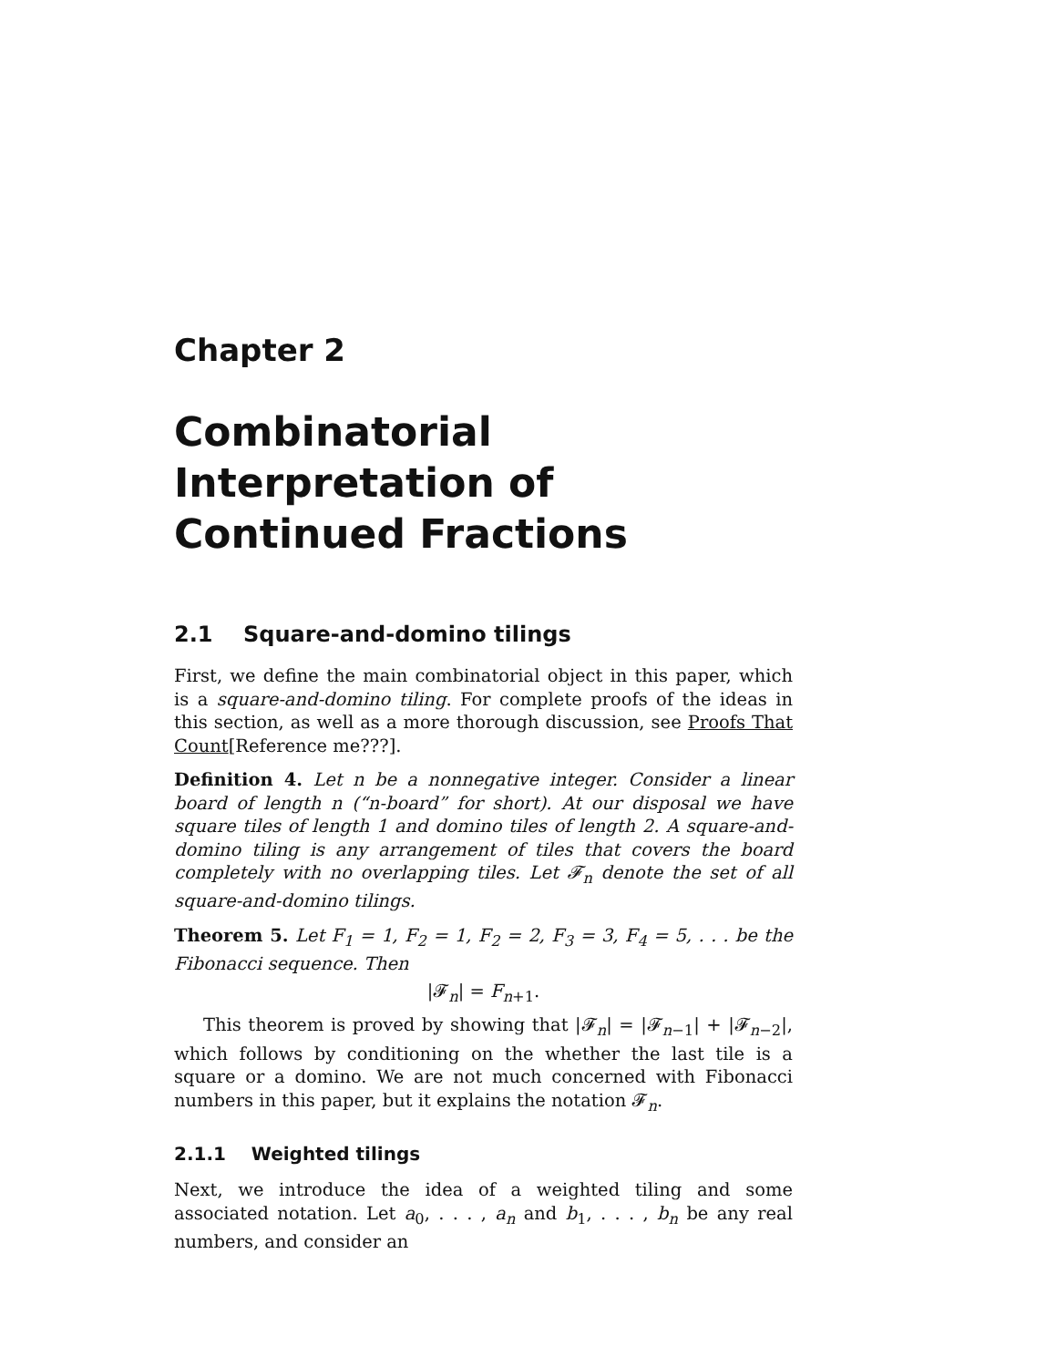Chapter 2
Combinatorial Interpretation of Continued Fractions
2.1 Square-and-domino tilings
First, we define the main combinatorial object in this paper, which is a square-and-domino tiling. For complete proofs of the ideas in this section, as well as a more thorough discussion, see Proofs That Count[Reference me???].
Definition 4. Let n be a nonnegative integer. Consider a linear board of length n (“n-board” for short). At our disposal we have square tiles of length 1 and domino tiles of length 2. A square-and-domino tiling is any arrangement of tiles that covers the board completely with no overlapping tiles. Let 𝓕<sub>n</sub> denote the set of all square-and-domino tilings.
Theorem 5. Let F<sub>1</sub> = 1, F<sub>2</sub> = 1, F<sub>2</sub> = 2, F<sub>3</sub> = 3, F<sub>4</sub> = 5, . . . be the Fibonacci sequence. Then
|𝓕<sub>n</sub>| = F<sub>n+1</sub>.
This theorem is proved by showing that |𝓕<sub>n</sub>| = |𝓕<sub>n−1</sub>| + |𝓕<sub>n−2</sub>|, which follows by conditioning on the whether the last tile is a square or a domino. We are not much concerned with Fibonacci numbers in this paper, but it explains the notation 𝓕<sub>n</sub>.
2.1.1 Weighted tilings
Next, we introduce the idea of a weighted tiling and some associated notation. Let a<sub>0</sub>, . . . , a<sub>n</sub> and b<sub>1</sub>, . . . , b<sub>n</sub> be any real numbers, and consider an